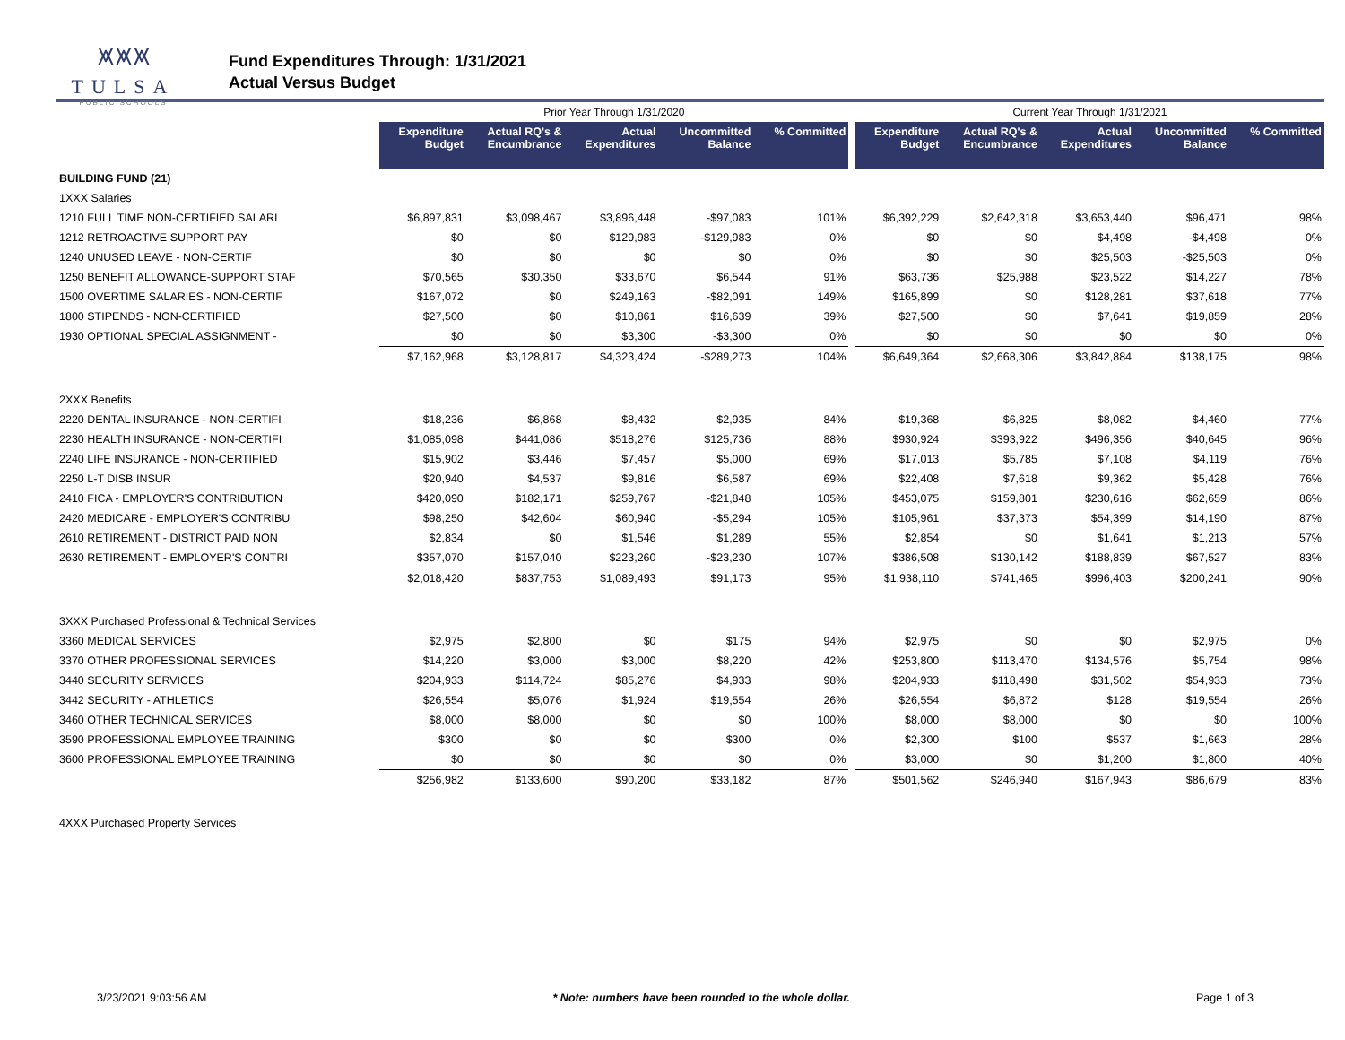⩙⩙⩙
TULSA
PUBLIC SCHOOLS
Fund Expenditures Through: 1/31/2021
Actual Versus Budget
| | Prior Year Through 1/31/2020 | | | | | | Current Year Through 1/31/2021 | | | | |
| --- | --- | --- | --- | --- | --- | --- | --- | --- | --- | --- | --- |
| | Expenditure Budget | Actual RQ's & Encumbrance | Actual Expenditures | Uncommitted Balance | % Committed | | Expenditure Budget | Actual RQ's & Encumbrance | Actual Expenditures | Uncommitted Balance | % Committed |
| BUILDING FUND (21) | | | | | | | | | | | |
| 1XXX Salaries | | | | | | | | | | | |
| 1210 FULL TIME NON-CERTIFIED SALARI | $6,897,831 | $3,098,467 | $3,896,448 | -$97,083 | 101% | | $6,392,229 | $2,642,318 | $3,653,440 | $96,471 | 98% |
| 1212 RETROACTIVE SUPPORT PAY | $0 | $0 | $129,983 | -$129,983 | 0% | | $0 | $0 | $4,498 | -$4,498 | 0% |
| 1240 UNUSED LEAVE - NON-CERTIF | $0 | $0 | $0 | $0 | 0% | | $0 | $0 | $25,503 | -$25,503 | 0% |
| 1250 BENEFIT ALLOWANCE-SUPPORT STAF | $70,565 | $30,350 | $33,670 | $6,544 | 91% | | $63,736 | $25,988 | $23,522 | $14,227 | 78% |
| 1500 OVERTIME SALARIES - NON-CERTIF | $167,072 | $0 | $249,163 | -$82,091 | 149% | | $165,899 | $0 | $128,281 | $37,618 | 77% |
| 1800 STIPENDS - NON-CERTIFIED | $27,500 | $0 | $10,861 | $16,639 | 39% | | $27,500 | $0 | $7,641 | $19,859 | 28% |
| 1930 OPTIONAL SPECIAL ASSIGNMENT - | $0 | $0 | $3,300 | -$3,300 | 0% | | $0 | $0 | $0 | $0 | 0% |
| | $7,162,968 | $3,128,817 | $4,323,424 | -$289,273 | 104% | | $6,649,364 | $2,668,306 | $3,842,884 | $138,175 | 98% |
| 2XXX Benefits | | | | | | | | | | | |
| 2220 DENTAL INSURANCE - NON-CERTIFI | $18,236 | $6,868 | $8,432 | $2,935 | 84% | | $19,368 | $6,825 | $8,082 | $4,460 | 77% |
| 2230 HEALTH INSURANCE - NON-CERTIFI | $1,085,098 | $441,086 | $518,276 | $125,736 | 88% | | $930,924 | $393,922 | $496,356 | $40,645 | 96% |
| 2240 LIFE INSURANCE - NON-CERTIFIED | $15,902 | $3,446 | $7,457 | $5,000 | 69% | | $17,013 | $5,785 | $7,108 | $4,119 | 76% |
| 2250 L-T DISB INSUR | $20,940 | $4,537 | $9,816 | $6,587 | 69% | | $22,408 | $7,618 | $9,362 | $5,428 | 76% |
| 2410 FICA - EMPLOYER'S CONTRIBUTION | $420,090 | $182,171 | $259,767 | -$21,848 | 105% | | $453,075 | $159,801 | $230,616 | $62,659 | 86% |
| 2420 MEDICARE - EMPLOYER'S CONTRIBU | $98,250 | $42,604 | $60,940 | -$5,294 | 105% | | $105,961 | $37,373 | $54,399 | $14,190 | 87% |
| 2610 RETIREMENT - DISTRICT PAID NON | $2,834 | $0 | $1,546 | $1,289 | 55% | | $2,854 | $0 | $1,641 | $1,213 | 57% |
| 2630 RETIREMENT - EMPLOYER'S CONTRI | $357,070 | $157,040 | $223,260 | -$23,230 | 107% | | $386,508 | $130,142 | $188,839 | $67,527 | 83% |
| | $2,018,420 | $837,753 | $1,089,493 | $91,173 | 95% | | $1,938,110 | $741,465 | $996,403 | $200,241 | 90% |
| 3XXX Purchased Professional & Technical Services | | | | | | | | | | | |
| 3360 MEDICAL SERVICES | $2,975 | $2,800 | $0 | $175 | 94% | | $2,975 | $0 | $0 | $2,975 | 0% |
| 3370 OTHER PROFESSIONAL SERVICES | $14,220 | $3,000 | $3,000 | $8,220 | 42% | | $253,800 | $113,470 | $134,576 | $5,754 | 98% |
| 3440 SECURITY SERVICES | $204,933 | $114,724 | $85,276 | $4,933 | 98% | | $204,933 | $118,498 | $31,502 | $54,933 | 73% |
| 3442 SECURITY - ATHLETICS | $26,554 | $5,076 | $1,924 | $19,554 | 26% | | $26,554 | $6,872 | $128 | $19,554 | 26% |
| 3460 OTHER TECHNICAL SERVICES | $8,000 | $8,000 | $0 | $0 | 100% | | $8,000 | $8,000 | $0 | $0 | 100% |
| 3590 PROFESSIONAL EMPLOYEE TRAINING | $300 | $0 | $0 | $300 | 0% | | $2,300 | $100 | $537 | $1,663 | 28% |
| 3600 PROFESSIONAL EMPLOYEE TRAINING | $0 | $0 | $0 | $0 | 0% | | $3,000 | $0 | $1,200 | $1,800 | 40% |
| | $256,982 | $133,600 | $90,200 | $33,182 | 87% | | $501,562 | $246,940 | $167,943 | $86,679 | 83% |
| 4XXX Purchased Property Services | | | | | | | | | | | |
3/23/2021 9:03:56 AM * Note: numbers have been rounded to the whole dollar. Page 1 of 3